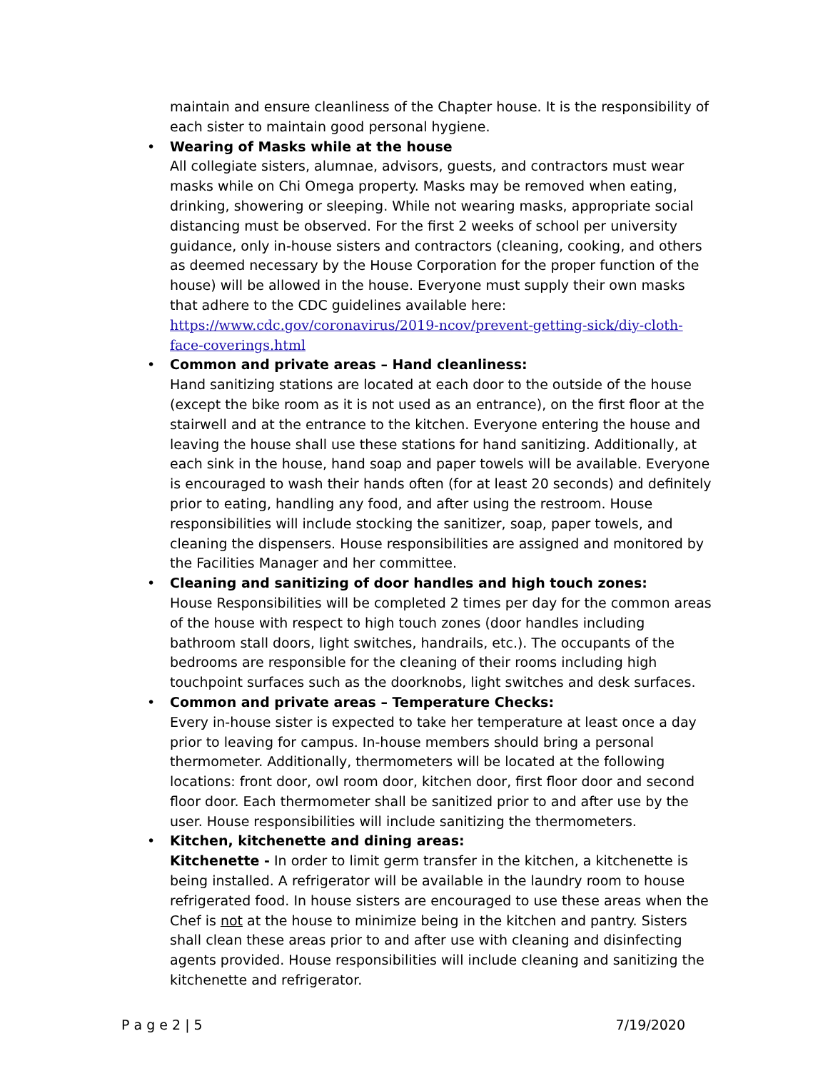maintain and ensure cleanliness of the Chapter house. It is the responsibility of each sister to maintain good personal hygiene.
• Wearing of Masks while at the house
All collegiate sisters, alumnae, advisors, guests, and contractors must wear masks while on Chi Omega property. Masks may be removed when eating, drinking, showering or sleeping. While not wearing masks, appropriate social distancing must be observed. For the first 2 weeks of school per university guidance, only in-house sisters and contractors (cleaning, cooking, and others as deemed necessary by the House Corporation for the proper function of the house) will be allowed in the house. Everyone must supply their own masks that adhere to the CDC guidelines available here:
https://www.cdc.gov/coronavirus/2019-ncov/prevent-getting-sick/diy-cloth-face-coverings.html
• Common and private areas – Hand cleanliness:
Hand sanitizing stations are located at each door to the outside of the house (except the bike room as it is not used as an entrance), on the first floor at the stairwell and at the entrance to the kitchen. Everyone entering the house and leaving the house shall use these stations for hand sanitizing. Additionally, at each sink in the house, hand soap and paper towels will be available. Everyone is encouraged to wash their hands often (for at least 20 seconds) and definitely prior to eating, handling any food, and after using the restroom. House responsibilities will include stocking the sanitizer, soap, paper towels, and cleaning the dispensers. House responsibilities are assigned and monitored by the Facilities Manager and her committee.
• Cleaning and sanitizing of door handles and high touch zones:
House Responsibilities will be completed 2 times per day for the common areas of the house with respect to high touch zones (door handles including bathroom stall doors, light switches, handrails, etc.). The occupants of the bedrooms are responsible for the cleaning of their rooms including high touchpoint surfaces such as the doorknobs, light switches and desk surfaces.
• Common and private areas – Temperature Checks:
Every in-house sister is expected to take her temperature at least once a day prior to leaving for campus. In-house members should bring a personal thermometer. Additionally, thermometers will be located at the following locations: front door, owl room door, kitchen door, first floor door and second floor door. Each thermometer shall be sanitized prior to and after use by the user. House responsibilities will include sanitizing the thermometers.
• Kitchen, kitchenette and dining areas:
Kitchenette - In order to limit germ transfer in the kitchen, a kitchenette is being installed. A refrigerator will be available in the laundry room to house refrigerated food. In house sisters are encouraged to use these areas when the Chef is not at the house to minimize being in the kitchen and pantry. Sisters shall clean these areas prior to and after use with cleaning and disinfecting agents provided. House responsibilities will include cleaning and sanitizing the kitchenette and refrigerator.
P a g e 2 | 5 7/19/2020